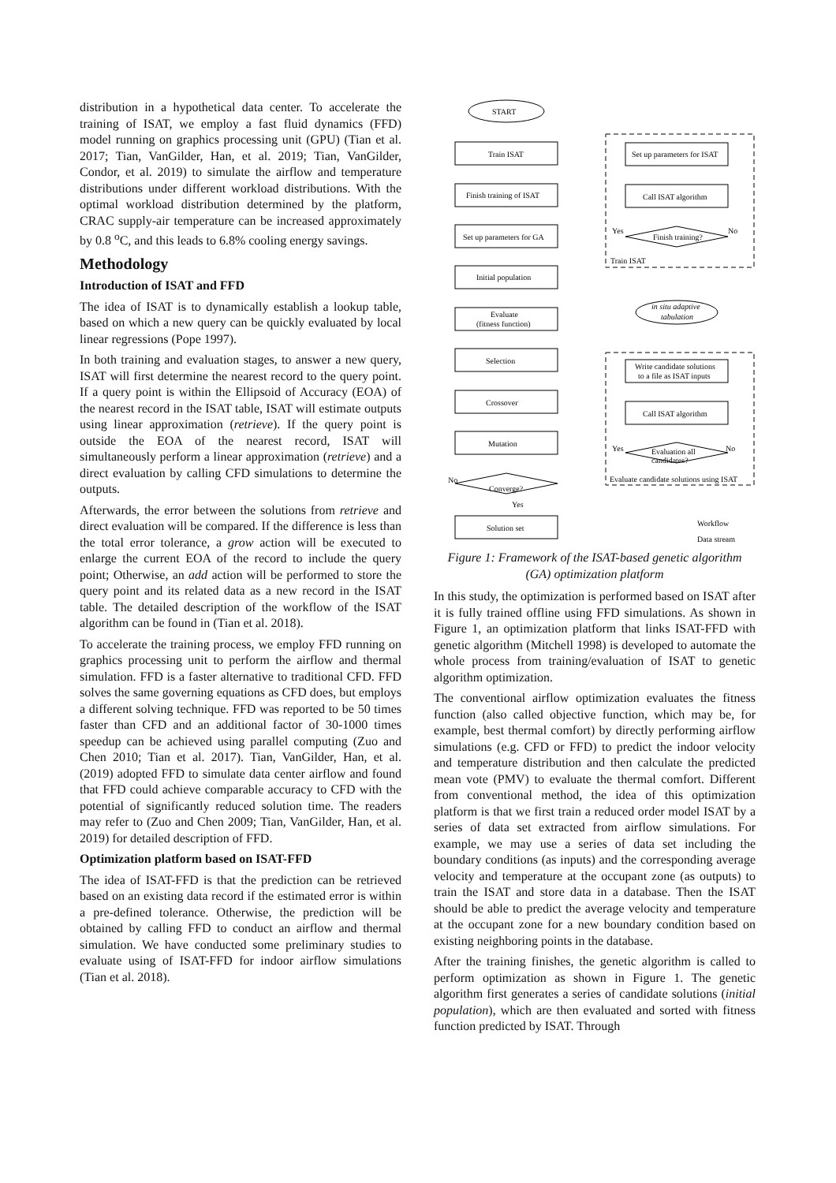distribution in a hypothetical data center. To accelerate the training of ISAT, we employ a fast fluid dynamics (FFD) model running on graphics processing unit (GPU) (Tian et al. 2017; Tian, VanGilder, Han, et al. 2019; Tian, VanGilder, Condor, et al. 2019) to simulate the airflow and temperature distributions under different workload distributions. With the optimal workload distribution determined by the platform, CRAC supply-air temperature can be increased approximately by 0.8 <sup>o</sup>C, and this leads to 6.8% cooling energy savings.
Methodology
Introduction of ISAT and FFD
The idea of ISAT is to dynamically establish a lookup table, based on which a new query can be quickly evaluated by local linear regressions (Pope 1997).
In both training and evaluation stages, to answer a new query, ISAT will first determine the nearest record to the query point. If a query point is within the Ellipsoid of Accuracy (EOA) of the nearest record in the ISAT table, ISAT will estimate outputs using linear approximation (retrieve). If the query point is outside the EOA of the nearest record, ISAT will simultaneously perform a linear approximation (retrieve) and a direct evaluation by calling CFD simulations to determine the outputs.
Afterwards, the error between the solutions from retrieve and direct evaluation will be compared. If the difference is less than the total error tolerance, a grow action will be executed to enlarge the current EOA of the record to include the query point; Otherwise, an add action will be performed to store the query point and its related data as a new record in the ISAT table. The detailed description of the workflow of the ISAT algorithm can be found in (Tian et al. 2018).
To accelerate the training process, we employ FFD running on graphics processing unit to perform the airflow and thermal simulation. FFD is a faster alternative to traditional CFD. FFD solves the same governing equations as CFD does, but employs a different solving technique. FFD was reported to be 50 times faster than CFD and an additional factor of 30-1000 times speedup can be achieved using parallel computing (Zuo and Chen 2010; Tian et al. 2017). Tian, VanGilder, Han, et al. (2019) adopted FFD to simulate data center airflow and found that FFD could achieve comparable accuracy to CFD with the potential of significantly reduced solution time. The readers may refer to (Zuo and Chen 2009; Tian, VanGilder, Han, et al. 2019) for detailed description of FFD.
Optimization platform based on ISAT-FFD
The idea of ISAT-FFD is that the prediction can be retrieved based on an existing data record if the estimated error is within a pre-defined tolerance. Otherwise, the prediction will be obtained by calling FFD to conduct an airflow and thermal simulation. We have conducted some preliminary studies to evaluate using of ISAT-FFD for indoor airflow simulations (Tian et al. 2018).
START
Train ISAT
Finish training of ISAT
Set up parameters for GA
Initial population
Evaluate
(fitness function)
Selection
Crossover
Mutation
Converge?
Yes
No
Solution set
Set up parameters for ISAT
Call ISAT algorithm
Finish training?
Yes
No
Train ISAT
in situ adaptive
tabulation
Write candidate solutions
to a file as ISAT inputs
Call ISAT algorithm
Evaluation all
candidates?
Yes
No
Evaluate candidate solutions using ISAT
Workflow
Data stream
Figure 1: Framework of the ISAT-based genetic algorithm (GA) optimization platform
In this study, the optimization is performed based on ISAT after it is fully trained offline using FFD simulations. As shown in Figure 1, an optimization platform that links ISAT-FFD with genetic algorithm (Mitchell 1998) is developed to automate the whole process from training/evaluation of ISAT to genetic algorithm optimization.
The conventional airflow optimization evaluates the fitness function (also called objective function, which may be, for example, best thermal comfort) by directly performing airflow simulations (e.g. CFD or FFD) to predict the indoor velocity and temperature distribution and then calculate the predicted mean vote (PMV) to evaluate the thermal comfort. Different from conventional method, the idea of this optimization platform is that we first train a reduced order model ISAT by a series of data set extracted from airflow simulations. For example, we may use a series of data set including the boundary conditions (as inputs) and the corresponding average velocity and temperature at the occupant zone (as outputs) to train the ISAT and store data in a database. Then the ISAT should be able to predict the average velocity and temperature at the occupant zone for a new boundary condition based on existing neighboring points in the database.
After the training finishes, the genetic algorithm is called to perform optimization as shown in Figure 1. The genetic algorithm first generates a series of candidate solutions (initial population), which are then evaluated and sorted with fitness function predicted by ISAT. Through